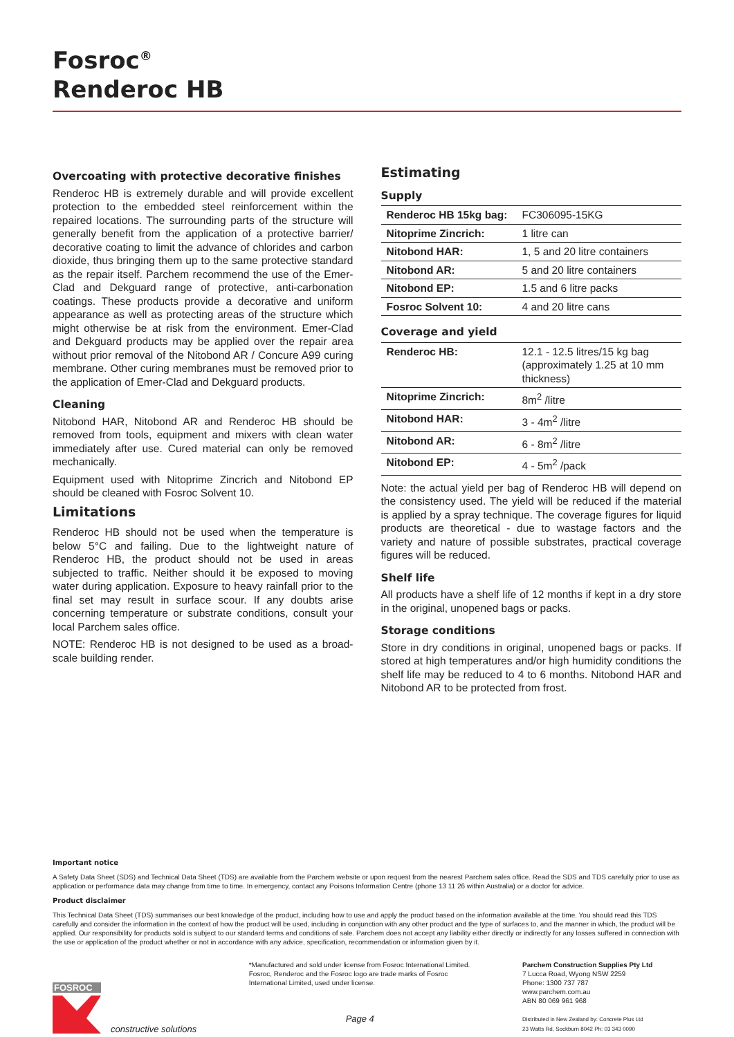Fosroc<sup>®</sup>
Renderoc HB
Overcoating with protective decorative finishes
Renderoc HB is extremely durable and will provide excellent protection to the embedded steel reinforcement within the repaired locations. The surrounding parts of the structure will generally benefit from the application of a protective barrier/ decorative coating to limit the advance of chlorides and carbon dioxide, thus bringing them up to the same protective standard as the repair itself. Parchem recommend the use of the Emer-Clad and Dekguard range of protective, anti-carbonation coatings. These products provide a decorative and uniform appearance as well as protecting areas of the structure which might otherwise be at risk from the environment. Emer-Clad and Dekguard products may be applied over the repair area without prior removal of the Nitobond AR / Concure A99 curing membrane. Other curing membranes must be removed prior to the application of Emer-Clad and Dekguard products.
Cleaning
Nitobond HAR, Nitobond AR and Renderoc HB should be removed from tools, equipment and mixers with clean water immediately after use. Cured material can only be removed mechanically.
Equipment used with Nitoprime Zincrich and Nitobond EP should be cleaned with Fosroc Solvent 10.
Limitations
Renderoc HB should not be used when the temperature is below 5°C and failing. Due to the lightweight nature of Renderoc HB, the product should not be used in areas subjected to traffic. Neither should it be exposed to moving water during application. Exposure to heavy rainfall prior to the final set may result in surface scour. If any doubts arise concerning temperature or substrate conditions, consult your local Parchem sales office.
NOTE: Renderoc HB is not designed to be used as a broad-scale building render.
Estimating
Supply
| Renderoc HB 15kg bag: | FC306095-15KG |
| Nitoprime Zincrich: | 1 litre can |
| Nitobond HAR: | 1, 5 and 20 litre containers |
| Nitobond AR: | 5 and 20 litre containers |
| Nitobond EP: | 1.5 and 6 litre packs |
| Fosroc Solvent 10: | 4 and 20 litre cans |
Coverage and yield
| Renderoc HB: | 12.1 - 12.5 litres/15 kg bag (approximately 1.25 at 10 mm thickness) |
| Nitoprime Zincrich: | 8m<sup>2</sup> /litre |
| Nitobond HAR: | 3 - 4m<sup>2</sup> /litre |
| Nitobond AR: | 6 - 8m<sup>2</sup> /litre |
| Nitobond EP: | 4 - 5m<sup>2</sup> /pack |
Note: the actual yield per bag of Renderoc HB will depend on the consistency used. The yield will be reduced if the material is applied by a spray technique. The coverage figures for liquid products are theoretical - due to wastage factors and the variety and nature of possible substrates, practical coverage figures will be reduced.
Shelf life
All products have a shelf life of 12 months if kept in a dry store in the original, unopened bags or packs.
Storage conditions
Store in dry conditions in original, unopened bags or packs. If stored at high temperatures and/or high humidity conditions the shelf life may be reduced to 4 to 6 months. Nitobond HAR and Nitobond AR to be protected from frost.
Important notice
A Safety Data Sheet (SDS) and Technical Data Sheet (TDS) are available from the Parchem website or upon request from the nearest Parchem sales office. Read the SDS and TDS carefully prior to use as application or performance data may change from time to time. In emergency, contact any Poisons Information Centre (phone 13 11 26 within Australia) or a doctor for advice.
Product disclaimer
This Technical Data Sheet (TDS) summarises our best knowledge of the product, including how to use and apply the product based on the information available at the time. You should read this TDS carefully and consider the information in the context of how the product will be used, including in conjunction with any other product and the type of surfaces to, and the manner in which, the product will be applied. Our responsibility for products sold is subject to our standard terms and conditions of sale. Parchem does not accept any liability either directly or indirectly for any losses suffered in connection with the use or application of the product whether or not in accordance with any advice, specification, recommendation or information given by it.
FOSROC
constructive solutions
*Manufactured and sold under license from Fosroc International Limited. Fosroc, Renderoc and the Fosroc logo are trade marks of Fosroc International Limited, used under license.
Page 4
Parchem Construction Supplies Pty Ltd
7 Lucca Road, Wyong NSW 2259
Phone: 1300 737 787
www.parchem.com.au
ABN 80 069 961 968
Distributed in New Zealand by: Concrete Plus Ltd
23 Watts Rd, Sockburn 8042 Ph: 03 343 0090